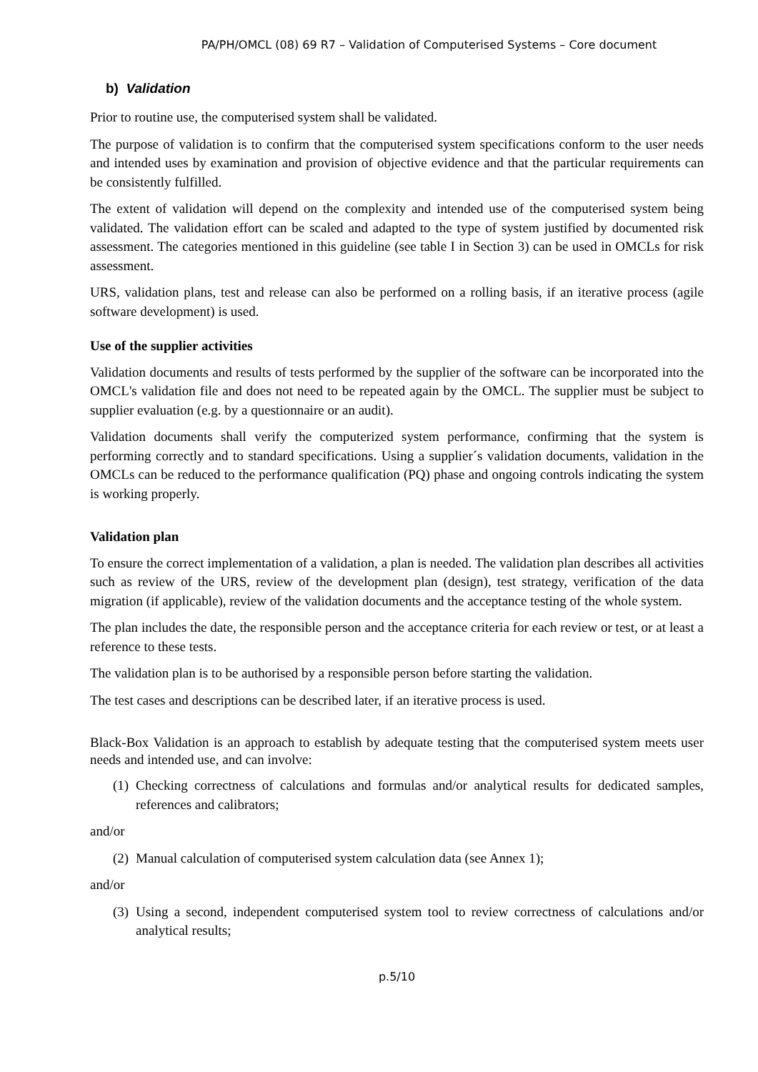PA/PH/OMCL (08) 69 R7 – Validation of Computerised Systems – Core document
b) Validation
Prior to routine use, the computerised system shall be validated.
The purpose of validation is to confirm that the computerised system specifications conform to the user needs and intended uses by examination and provision of objective evidence and that the particular requirements can be consistently fulfilled.
The extent of validation will depend on the complexity and intended use of the computerised system being validated. The validation effort can be scaled and adapted to the type of system justified by documented risk assessment. The categories mentioned in this guideline (see table I in Section 3) can be used in OMCLs for risk assessment.
URS, validation plans, test and release can also be performed on a rolling basis, if an iterative process (agile software development) is used.
Use of the supplier activities
Validation documents and results of tests performed by the supplier of the software can be incorporated into the OMCL's validation file and does not need to be repeated again by the OMCL. The supplier must be subject to supplier evaluation (e.g. by a questionnaire or an audit).
Validation documents shall verify the computerized system performance, confirming that the system is performing correctly and to standard specifications. Using a supplier´s validation documents, validation in the OMCLs can be reduced to the performance qualification (PQ) phase and ongoing controls indicating the system is working properly.
Validation plan
To ensure the correct implementation of a validation, a plan is needed. The validation plan describes all activities such as review of the URS, review of the development plan (design), test strategy, verification of the data migration (if applicable), review of the validation documents and the acceptance testing of the whole system.
The plan includes the date, the responsible person and the acceptance criteria for each review or test, or at least a reference to these tests.
The validation plan is to be authorised by a responsible person before starting the validation.
The test cases and descriptions can be described later, if an iterative process is used.
Black-Box Validation is an approach to establish by adequate testing that the computerised system meets user needs and intended use, and can involve:
(1)
Checking correctness of calculations and formulas and/or analytical results for dedicated samples, references and calibrators;
and/or
(2)
Manual calculation of computerised system calculation data (see Annex 1);
and/or
(3)
Using a second, independent computerised system tool to review correctness of calculations and/or analytical results;
p.5/10